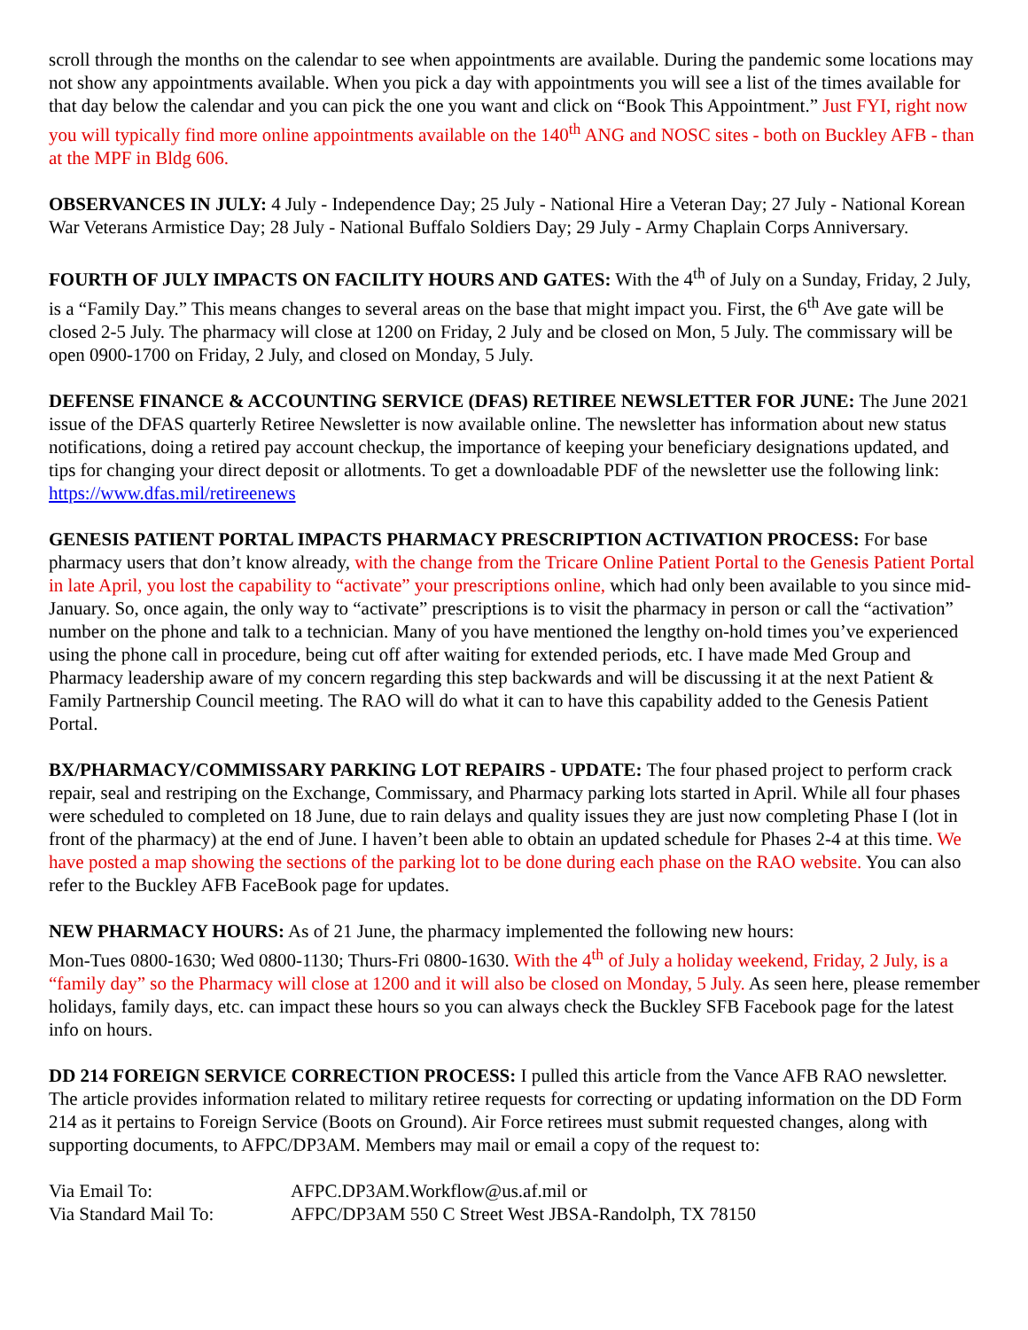scroll through the months on the calendar to see when appointments are available. During the pandemic some locations may not show any appointments available. When you pick a day with appointments you will see a list of the times available for that day below the calendar and you can pick the one you want and click on “Book This Appointment.” Just FYI, right now you will typically find more online appointments available on the 140<sup>th</sup> ANG and NOSC sites - both on Buckley AFB - than at the MPF in Bldg 606.
OBSERVANCES IN JULY: 4 July - Independence Day; 25 July - National Hire a Veteran Day; 27 July - National Korean War Veterans Armistice Day; 28 July - National Buffalo Soldiers Day; 29 July - Army Chaplain Corps Anniversary.
FOURTH OF JULY IMPACTS ON FACILITY HOURS AND GATES: With the 4<sup>th</sup> of July on a Sunday, Friday, 2 July, is a “Family Day.” This means changes to several areas on the base that might impact you. First, the 6<sup>th</sup> Ave gate will be closed 2-5 July. The pharmacy will close at 1200 on Friday, 2 July and be closed on Mon, 5 July. The commissary will be open 0900-1700 on Friday, 2 July, and closed on Monday, 5 July.
DEFENSE FINANCE & ACCOUNTING SERVICE (DFAS) RETIREE NEWSLETTER FOR JUNE: The June 2021 issue of the DFAS quarterly Retiree Newsletter is now available online. The newsletter has information about new status notifications, doing a retired pay account checkup, the importance of keeping your beneficiary designations updated, and tips for changing your direct deposit or allotments. To get a downloadable PDF of the newsletter use the following link: https://www.dfas.mil/retireenews
GENESIS PATIENT PORTAL IMPACTS PHARMACY PRESCRIPTION ACTIVATION PROCESS: For base pharmacy users that don’t know already, with the change from the Tricare Online Patient Portal to the Genesis Patient Portal in late April, you lost the capability to “activate” your prescriptions online, which had only been available to you since mid-January. So, once again, the only way to “activate” prescriptions is to visit the pharmacy in person or call the “activation” number on the phone and talk to a technician. Many of you have mentioned the lengthy on-hold times you’ve experienced using the phone call in procedure, being cut off after waiting for extended periods, etc. I have made Med Group and Pharmacy leadership aware of my concern regarding this step backwards and will be discussing it at the next Patient & Family Partnership Council meeting. The RAO will do what it can to have this capability added to the Genesis Patient Portal.
BX/PHARMACY/COMMISSARY PARKING LOT REPAIRS - UPDATE: The four phased project to perform crack repair, seal and restriping on the Exchange, Commissary, and Pharmacy parking lots started in April. While all four phases were scheduled to completed on 18 June, due to rain delays and quality issues they are just now completing Phase I (lot in front of the pharmacy) at the end of June. I haven’t been able to obtain an updated schedule for Phases 2-4 at this time. We have posted a map showing the sections of the parking lot to be done during each phase on the RAO website. You can also refer to the Buckley AFB FaceBook page for updates.
NEW PHARMACY HOURS: As of 21 June, the pharmacy implemented the following new hours:
Mon-Tues 0800-1630; Wed 0800-1130; Thurs-Fri 0800-1630. With the 4<sup>th</sup> of July a holiday weekend, Friday, 2 July, is a “family day” so the Pharmacy will close at 1200 and it will also be closed on Monday, 5 July. As seen here, please remember holidays, family days, etc. can impact these hours so you can always check the Buckley SFB Facebook page for the latest info on hours.
DD 214 FOREIGN SERVICE CORRECTION PROCESS: I pulled this article from the Vance AFB RAO newsletter. The article provides information related to military retiree requests for correcting or updating information on the DD Form 214 as it pertains to Foreign Service (Boots on Ground). Air Force retirees must submit requested changes, along with supporting documents, to AFPC/DP3AM. Members may mail or email a copy of the request to:
| Via Email To: | AFPC.DP3AM.Workflow@us.af.mil or |
| Via Standard Mail To: | AFPC/DP3AM 550 C Street West JBSA-Randolph, TX 78150 |